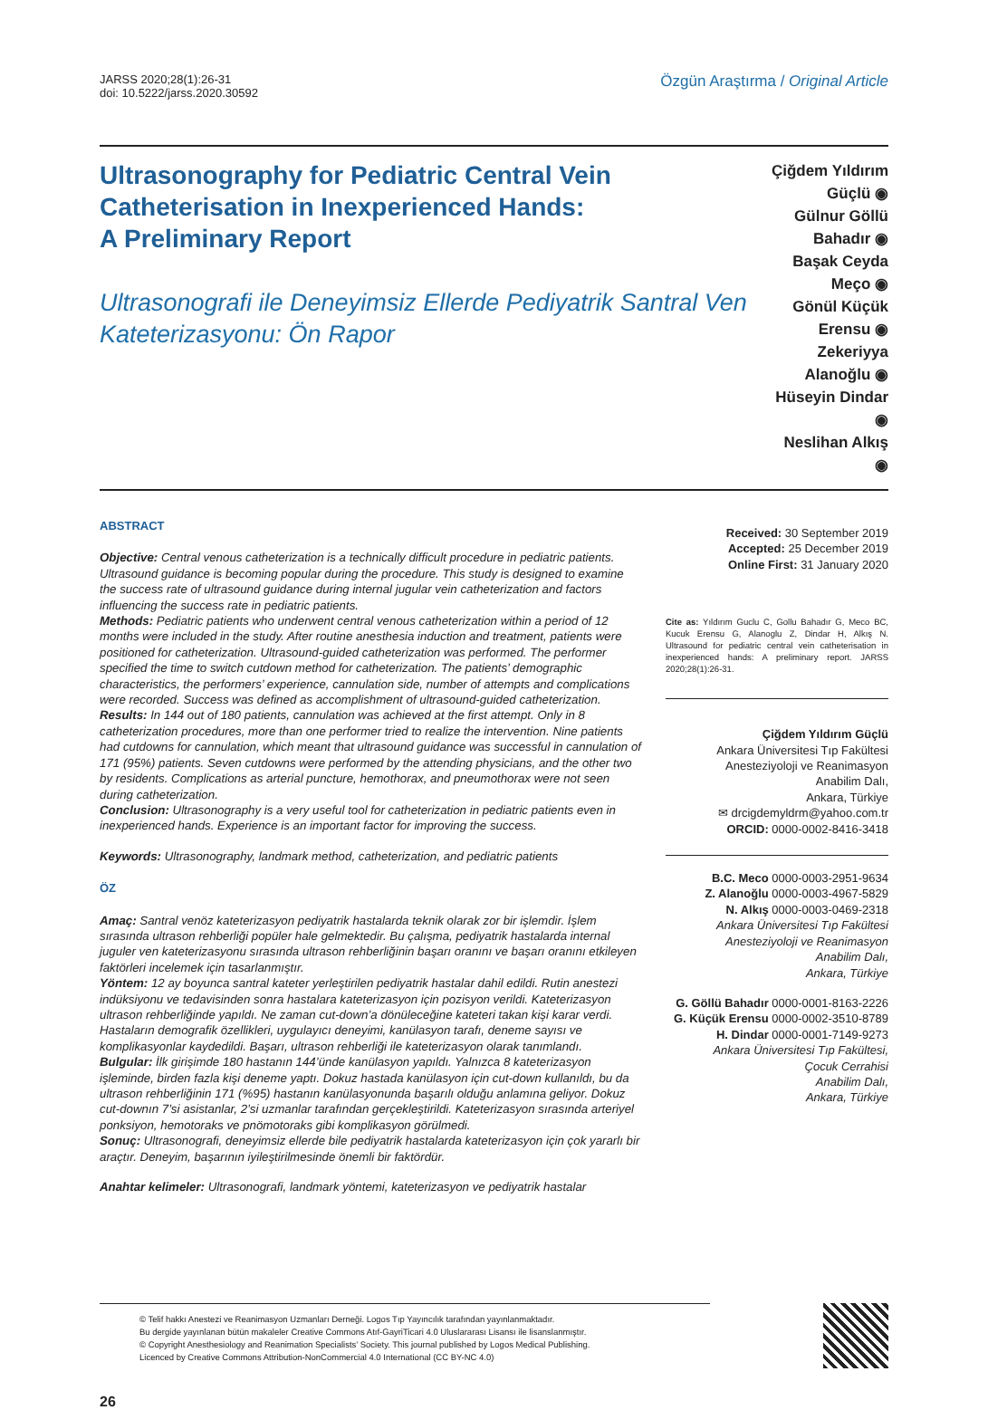JARSS 2020;28(1):26-31
doi: 10.5222/jarss.2020.30592
Özgün Araştırma / Original Article
Ultrasonography for Pediatric Central Vein Catheterisation in Inexperienced Hands:
A Preliminary Report
Ultrasonografi ile Deneyimsiz Ellerde Pediyatrik Santral Ven Kateterizasyonu: Ön Rapor
Çiğdem Yıldırım Güçlü ◉
Gülnur Göllü Bahadır ◉
Başak Ceyda Meço ◉
Gönül Küçük Erensu ◉
Zekeriyya Alanoğlu ◉
Hüseyin Dindar ◉
Neslihan Alkış ◉
ABSTRACT
Objective: Central venous catheterization is a technically difficult procedure in pediatric patients. Ultrasound guidance is becoming popular during the procedure. This study is designed to examine the success rate of ultrasound guidance during internal jugular vein catheterization and factors influencing the success rate in pediatric patients.
Methods: Pediatric patients who underwent central venous catheterization within a period of 12 months were included in the study. After routine anesthesia induction and treatment, patients were positioned for catheterization. Ultrasound-guided catheterization was performed. The performer specified the time to switch cutdown method for catheterization. The patients’ demographic characteristics, the performers’ experience, cannulation side, number of attempts and complications were recorded. Success was defined as accomplishment of ultrasound-guided catheterization.
Results: In 144 out of 180 patients, cannulation was achieved at the first attempt. Only in 8 catheterization procedures, more than one performer tried to realize the intervention. Nine patients had cutdowns for cannulation, which meant that ultrasound guidance was successful in cannulation of 171 (95%) patients. Seven cutdowns were performed by the attending physicians, and the other two by residents. Complications as arterial puncture, hemothorax, and pneumothorax were not seen during catheterization.
Conclusion: Ultrasonography is a very useful tool for catheterization in pediatric patients even in inexperienced hands. Experience is an important factor for improving the success.
Keywords: Ultrasonography, landmark method, catheterization, and pediatric patients
ÖZ
Amaç: Santral venöz kateterizasyon pediyatrik hastalarda teknik olarak zor bir işlemdir. İşlem sırasında ultrason rehberliği popüler hale gelmektedir. Bu çalışma, pediyatrik hastalarda internal juguler ven kateterizasyonu sırasında ultrason rehberliğinin başarı oranını ve başarı oranını etkileyen faktörleri incelemek için tasarlanmıştır.
Yöntem: 12 ay boyunca santral kateter yerleştirilen pediyatrik hastalar dahil edildi. Rutin anestezi indüksiyonu ve tedavisinden sonra hastalara kateterizasyon için pozisyon verildi. Kateterizasyon ultrason rehberliğinde yapıldı. Ne zaman cut-down’a dönüleceğine kateteri takan kişi karar verdi. Hastaların demografik özellikleri, uygulayıcı deneyimi, kanülasyon tarafı, deneme sayısı ve komplikasyonlar kaydedildi. Başarı, ultrason rehberliği ile kateterizasyon olarak tanımlandı.
Bulgular: İlk girişimde 180 hastanın 144’ünde kanülasyon yapıldı. Yalnızca 8 kateterizasyon işleminde, birden fazla kişi deneme yaptı. Dokuz hastada kanülasyon için cut-down kullanıldı, bu da ultrason rehberliğinin 171 (%95) hastanın kanülasyonunda başarılı olduğu anlamına geliyor. Dokuz cut-downın 7’si asistanlar, 2’si uzmanlar tarafından gerçekleştirildi. Kateterizasyon sırasında arteriyel ponksiyon, hemotoraks ve pnömotoraks gibi komplikasyon görülmedi.
Sonuç: Ultrasonografi, deneyimsiz ellerde bile pediyatrik hastalarda kateterizasyon için çok yararlı bir araçtır. Deneyim, başarının iyileştirilmesinde önemli bir faktördür.
Anahtar kelimeler: Ultrasonografi, landmark yöntemi, kateterizasyon ve pediyatrik hastalar
Received: 30 September 2019
Accepted: 25 December 2019
Online First: 31 January 2020
Cite as: Yıldırım Guclu C, Gollu Bahadır G, Meco BC, Kucuk Erensu G, Alanoglu Z, Dindar H, Alkış N. Ultrasound for pediatric central vein catheterisation in inexperienced hands: A preliminary report. JARSS 2020;28(1):26-31.
Çiğdem Yıldırım Güçlü
Ankara Üniversitesi Tıp Fakültesi
Anesteziyoloji ve Reanimasyon
Anabilim Dalı,
Ankara, Türkiye
✉ drcigdemyldrm@yahoo.com.tr
ORCID: 0000-0002-8416-3418
B.C. Meco 0000-0003-2951-9634
Z. Alanoğlu 0000-0003-4967-5829
N. Alkış 0000-0003-0469-2318
Ankara Üniversitesi Tıp Fakültesi
Anesteziyoloji ve Reanimasyon
Anabilim Dalı,
Ankara, Türkiye
G. Göllü Bahadır 0000-0001-8163-2226
G. Küçük Erensu 0000-0002-3510-8789
H. Dindar 0000-0001-7149-9273
Ankara Üniversitesi Tıp Fakültesi,
Çocuk Cerrahisi
Anabilim Dalı,
Ankara, Türkiye
© Telif hakkı Anestezi ve Reanimasyon Uzmanları Derneği. Logos Tıp Yayıncılık tarafından yayınlanmaktadır.
Bu dergide yayınlanan bütün makaleler Creative Commons Atıf-GayriTicari 4.0 Uluslararası Lisansı ile lisanslanmıştır.
© Copyright Anesthesiology and Reanimation Specialists’ Society. This journal published by Logos Medical Publishing.
Licenced by Creative Commons Attribution-NonCommercial 4.0 International (CC BY-NC 4.0)
26